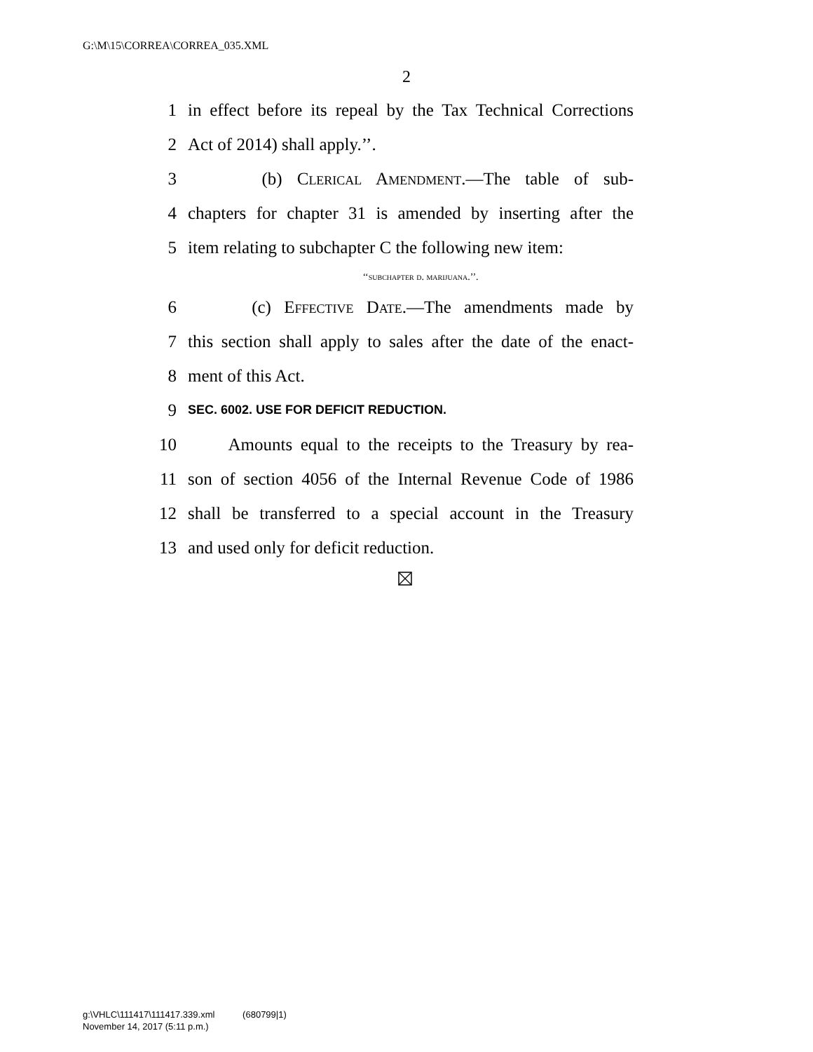G:\M\15\CORREA\CORREA_035.XML
2
1 in effect before its repeal by the Tax Technical Corrections
2 Act of 2014) shall apply.’’.
3 (b) Clerical Amendment.—The table of sub-
4 chapters for chapter 31 is amended by inserting after the
5 item relating to subchapter C the following new item:
‘‘subchapter d. marijuana.’’.
6 (c) Effective Date.—The amendments made by
7 this section shall apply to sales after the date of the enact-
8 ment of this Act.
9 SEC. 6002. USE FOR DEFICIT REDUCTION.
10 Amounts equal to the receipts to the Treasury by rea-
11 son of section 4056 of the Internal Revenue Code of 1986
12 shall be transferred to a special account in the Treasury
13 and used only for deficit reduction.
g:\VHLC\111417\111417.339.xml (680799|1)
November 14, 2017 (5:11 p.m.)